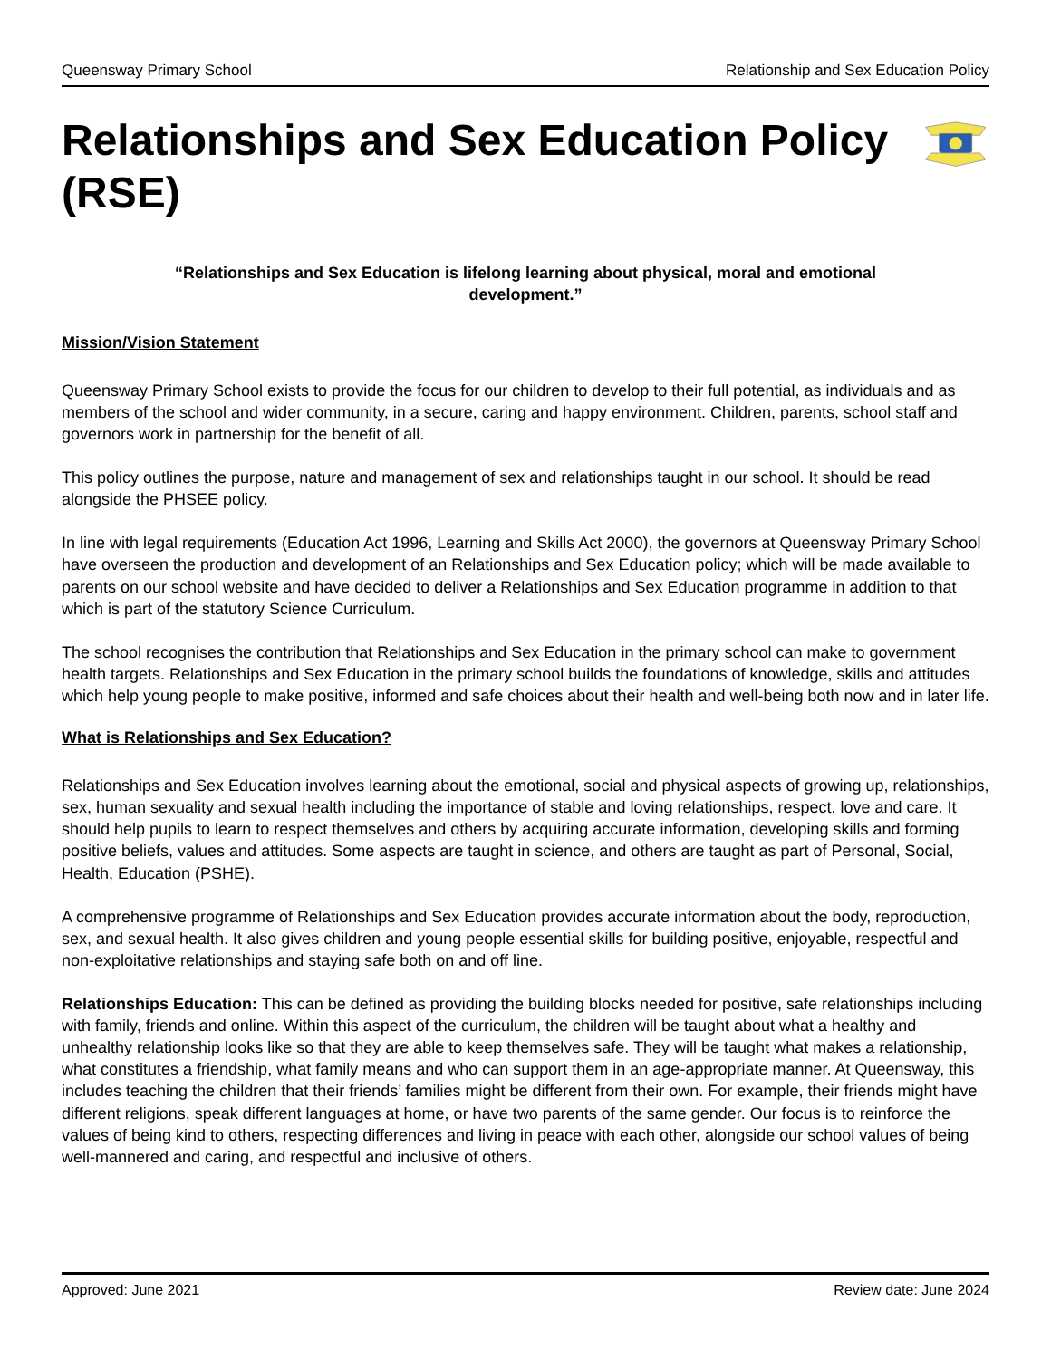Queensway Primary School Relationship and Sex Education Policy
Relationships and Sex Education Policy (RSE)
“Relationships and Sex Education is lifelong learning about physical, moral and emotional development.”
Mission/Vision Statement
Queensway Primary School exists to provide the focus for our children to develop to their full potential, as individuals and as members of the school and wider community, in a secure, caring and happy environment. Children, parents, school staff and governors work in partnership for the benefit of all.
This policy outlines the purpose, nature and management of sex and relationships taught in our school. It should be read alongside the PHSEE policy.
In line with legal requirements (Education Act 1996, Learning and Skills Act 2000), the governors at Queensway Primary School have overseen the production and development of an Relationships and Sex Education policy; which will be made available to parents on our school website and have decided to deliver a Relationships and Sex Education programme in addition to that which is part of the statutory Science Curriculum.
The school recognises the contribution that Relationships and Sex Education in the primary school can make to government health targets. Relationships and Sex Education in the primary school builds the foundations of knowledge, skills and attitudes which help young people to make positive, informed and safe choices about their health and well-being both now and in later life.
What is Relationships and Sex Education?
Relationships and Sex Education involves learning about the emotional, social and physical aspects of growing up, relationships, sex, human sexuality and sexual health including the importance of stable and loving relationships, respect, love and care. It should help pupils to learn to respect themselves and others by acquiring accurate information, developing skills and forming positive beliefs, values and attitudes. Some aspects are taught in science, and others are taught as part of Personal, Social, Health, Education (PSHE).
A comprehensive programme of Relationships and Sex Education provides accurate information about the body, reproduction, sex, and sexual health. It also gives children and young people essential skills for building positive, enjoyable, respectful and non-exploitative relationships and staying safe both on and off line.
Relationships Education: This can be defined as providing the building blocks needed for positive, safe relationships including with family, friends and online. Within this aspect of the curriculum, the children will be taught about what a healthy and unhealthy relationship looks like so that they are able to keep themselves safe. They will be taught what makes a relationship, what constitutes a friendship, what family means and who can support them in an age-appropriate manner. At Queensway, this includes teaching the children that their friends’ families might be different from their own. For example, their friends might have different religions, speak different languages at home, or have two parents of the same gender. Our focus is to reinforce the values of being kind to others, respecting differences and living in peace with each other, alongside our school values of being well-mannered and caring, and respectful and inclusive of others.
Approved: June 2021 Review date: June 2024